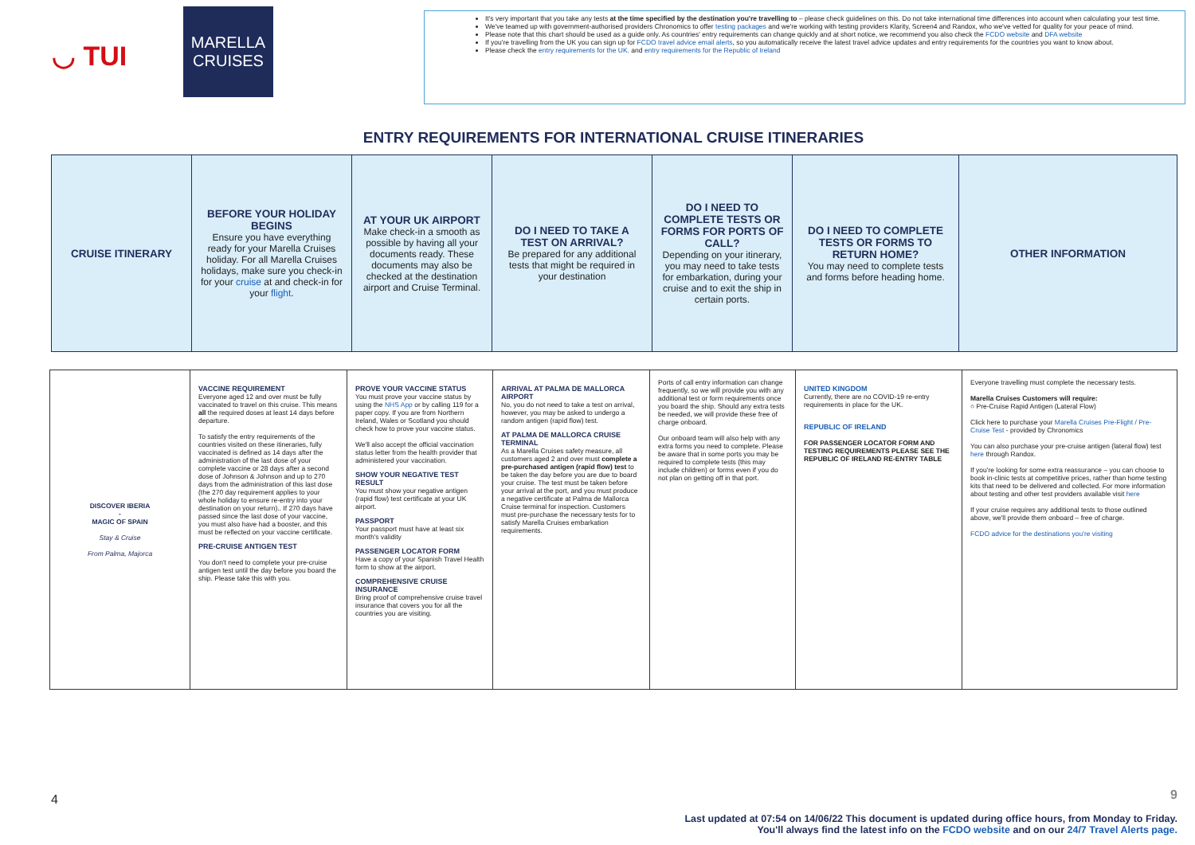◡ TUI
MARELLA
CRUISES
It's very important that you take any tests at the time specified by the destination you're travelling to – please check guidelines on this. Do not take international time differences into account when calculating your test time.
We've teamed up with government-authorised providers Chronomics to offer testing packages and we're working with testing providers Klarity, Screen4 and Randox, who we've vetted for quality for your peace of mind.
Please note that this chart should be used as a guide only. As countries' entry requirements can change quickly and at short notice, we recommend you also check the FCDO website and DFA website
If you're travelling from the UK you can sign up for FCDO travel advice email alerts, so you automatically receive the latest travel advice updates and entry requirements for the countries you want to know about.
Please check the entry requirements for the UK. and entry requirements for the Republic of Ireland
ENTRY REQUIREMENTS FOR INTERNATIONAL CRUISE ITINERARIES
| CRUISE ITINERARY | BEFORE YOUR HOLIDAY BEGINS Ensure you have everything ready for your Marella Cruises holiday. For all Marella Cruises holidays, make sure you check-in for your cruise at and check-in for your flight . | AT YOUR UK AIRPORT Make check-in a smooth as possible by having all your documents ready. These documents may also be checked at the destination airport and Cruise Terminal. | DO I NEED TO TAKE A TEST ON ARRIVAL? Be prepared for any additional tests that might be required in your destination | DO I NEED TO COMPLETE TESTS OR FORMS FOR PORTS OF CALL? Depending on your itinerary, you may need to take tests for embarkation, during your cruise and to exit the ship in certain ports. | DO I NEED TO COMPLETE TESTS OR FORMS TO RETURN HOME? You may need to complete tests and forms before heading home. | OTHER INFORMATION |
| DISCOVER IBERIA - MAGIC OF SPAIN Stay & Cruise From Palma, Majorca | VACCINE REQUIREMENT Everyone aged 12 and over must be fully vaccinated to travel on this cruise. This means all the required doses at least 14 days before departure. To satisfy the entry requirements of the countries visited on these itineraries, fully vaccinated is defined as 14 days after the administration of the last dose of your complete vaccine or 28 days after a second dose of Johnson & Johnson and up to 270 days from the administration of this last dose (the 270 day requirement applies to your whole holiday to ensure re-entry into your destination on your return).. If 270 days have passed since the last dose of your vaccine, you must also have had a booster, and this must be reflected on your vaccine certificate. PRE-CRUISE ANTIGEN TEST You don't need to complete your pre-cruise antigen test until the day before you board the ship. Please take this with you. | PROVE YOUR VACCINE STATUS You must prove your vaccine status by using the NHS App or by calling 119 for a paper copy. If you are from Northern Ireland, Wales or Scotland you should check how to prove your vaccine status. We'll also accept the official vaccination status letter from the health provider that administered your vaccination. SHOW YOUR NEGATIVE TEST RESULT You must show your negative antigen (rapid flow) test certificate at your UK airport. PASSPORT Your passport must have at least six month's validity PASSENGER LOCATOR FORM Have a copy of your Spanish Travel Health form to show at the airport. COMPREHENSIVE CRUISE INSURANCE Bring proof of comprehensive cruise travel insurance that covers you for all the countries you are visiting. | ARRIVAL AT PALMA DE MALLORCA AIRPORT No, you do not need to take a test on arrival, however, you may be asked to undergo a random antigen (rapid flow) test. AT PALMA DE MALLORCA CRUISE TERMINAL As a Marella Cruises safety measure, all customers aged 2 and over must complete a pre-purchased antigen (rapid flow) test to be taken the day before you are due to board your cruise. The test must be taken before your arrival at the port, and you must produce a negative certificate at Palma de Mallorca Cruise terminal for inspection. Customers must pre-purchase the necessary tests for to satisfy Marella Cruises embarkation requirements. | Ports of call entry information can change frequently, so we will provide you with any additional test or form requirements once you board the ship. Should any extra tests be needed, we will provide these free of charge onboard. Our onboard team will also help with any extra forms you need to complete. Please be aware that in some ports you may be required to complete tests (this may include children) or forms even if you do not plan on getting off in that port. | UNITED KINGDOM Currently, there are no COVID-19 re-entry requirements in place for the UK. REPUBLIC OF IRELAND FOR PASSENGER LOCATOR FORM AND TESTING REQUIREMENTS PLEASE SEE THE REPUBLIC OF IRELAND RE-ENTRY TABLE | Everyone travelling must complete the necessary tests. Marella Cruises Customers will require: ○ Pre-Cruise Rapid Antigen (Lateral Flow) Click here to purchase your Marella Cruises Pre-Flight / Pre-Cruise Test - provided by Chronomics You can also purchase your pre-cruise antigen (lateral flow) test here through Randox. If you're looking for some extra reassurance – you can choose to book in-clinic tests at competitive prices, rather than home testing kits that need to be delivered and collected. For more information about testing and other test providers available visit here If your cruise requires any additional tests to those outlined above, we'll provide them onboard – free of charge. FCDO advice for the destinations you're visiting |
4
9
Last updated at 07:54 on 14/06/22 This document is updated during office hours, from Monday to Friday.
You'll always find the latest info on the FCDO website and on our 24/7 Travel Alerts page.